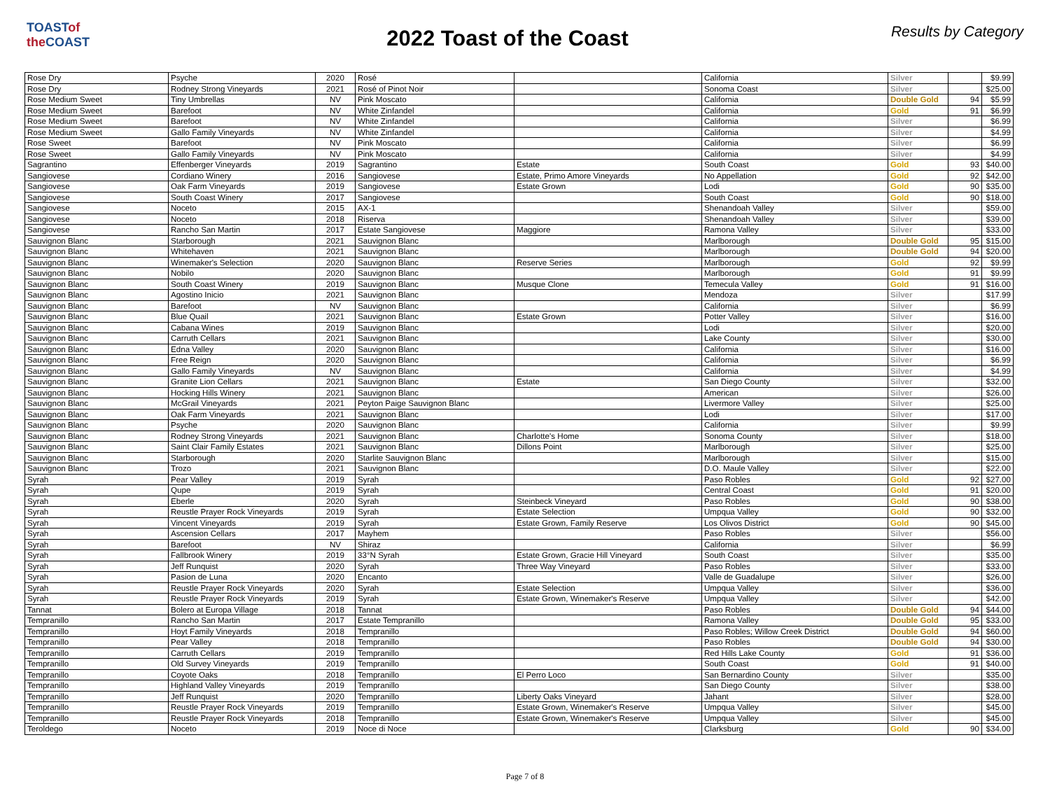TOASTof the COAST
2022 Toast of the Coast
Results by Category
| Rose Dry | Psyche | 2020 | Rosé | | California | Silver | | $9.99 |
| Rose Dry | Rodney Strong Vineyards | 2021 | Rosé of Pinot Noir | | Sonoma Coast | Silver | | $25.00 |
| Rose Medium Sweet | Tiny Umbrellas | NV | Pink Moscato | | California | Double Gold | 94 | $5.99 |
| Rose Medium Sweet | Barefoot | NV | White Zinfandel | | California | Gold | 91 | $6.99 |
| Rose Medium Sweet | Barefoot | NV | White Zinfandel | | California | Silver | | $6.99 |
| Rose Medium Sweet | Gallo Family Vineyards | NV | White Zinfandel | | California | Silver | | $4.99 |
| Rose Sweet | Barefoot | NV | Pink Moscato | | California | Silver | | $6.99 |
| Rose Sweet | Gallo Family Vineyards | NV | Pink Moscato | | California | Silver | | $4.99 |
| Sagrantino | Effenberger Vineyards | 2019 | Sagrantino | Estate | South Coast | Gold | 93 | $40.00 |
| Sangiovese | Cordiano Winery | 2016 | Sangiovese | Estate, Primo Amore Vineyards | No Appellation | Gold | 92 | $42.00 |
| Sangiovese | Oak Farm Vineyards | 2019 | Sangiovese | Estate Grown | Lodi | Gold | 90 | $35.00 |
| Sangiovese | South Coast Winery | 2017 | Sangiovese | | South Coast | Gold | 90 | $18.00 |
| Sangiovese | Noceto | 2015 | AX-1 | | Shenandoah Valley | Silver | | $59.00 |
| Sangiovese | Noceto | 2018 | Riserva | | Shenandoah Valley | Silver | | $39.00 |
| Sangiovese | Rancho San Martin | 2017 | Estate Sangiovese | Maggiore | Ramona Valley | Silver | | $33.00 |
| Sauvignon Blanc | Starborough | 2021 | Sauvignon Blanc | | Marlborough | Double Gold | 95 | $15.00 |
| Sauvignon Blanc | Whitehaven | 2021 | Sauvignon Blanc | | Marlborough | Double Gold | 94 | $20.00 |
| Sauvignon Blanc | Winemaker's Selection | 2020 | Sauvignon Blanc | Reserve Series | Marlborough | Gold | 92 | $9.99 |
| Sauvignon Blanc | Nobilo | 2020 | Sauvignon Blanc | | Marlborough | Gold | 91 | $9.99 |
| Sauvignon Blanc | South Coast Winery | 2019 | Sauvignon Blanc | Musque Clone | Temecula Valley | Gold | 91 | $16.00 |
| Sauvignon Blanc | Agostino Inicio | 2021 | Sauvignon Blanc | | Mendoza | Silver | | $17.99 |
| Sauvignon Blanc | Barefoot | NV | Sauvignon Blanc | | California | Silver | | $6.99 |
| Sauvignon Blanc | Blue Quail | 2021 | Sauvignon Blanc | Estate Grown | Potter Valley | Silver | | $16.00 |
| Sauvignon Blanc | Cabana Wines | 2019 | Sauvignon Blanc | | Lodi | Silver | | $20.00 |
| Sauvignon Blanc | Carruth Cellars | 2021 | Sauvignon Blanc | | Lake County | Silver | | $30.00 |
| Sauvignon Blanc | Edna Valley | 2020 | Sauvignon Blanc | | California | Silver | | $16.00 |
| Sauvignon Blanc | Free Reign | 2020 | Sauvignon Blanc | | California | Silver | | $6.99 |
| Sauvignon Blanc | Gallo Family Vineyards | NV | Sauvignon Blanc | | California | Silver | | $4.99 |
| Sauvignon Blanc | Granite Lion Cellars | 2021 | Sauvignon Blanc | Estate | San Diego County | Silver | | $32.00 |
| Sauvignon Blanc | Hocking Hills Winery | 2021 | Sauvignon Blanc | | American | Silver | | $26.00 |
| Sauvignon Blanc | McGrail Vineyards | 2021 | Peyton Paige Sauvignon Blanc | | Livermore Valley | Silver | | $25.00 |
| Sauvignon Blanc | Oak Farm Vineyards | 2021 | Sauvignon Blanc | | Lodi | Silver | | $17.00 |
| Sauvignon Blanc | Psyche | 2020 | Sauvignon Blanc | | California | Silver | | $9.99 |
| Sauvignon Blanc | Rodney Strong Vineyards | 2021 | Sauvignon Blanc | Charlotte's Home | Sonoma County | Silver | | $18.00 |
| Sauvignon Blanc | Saint Clair Family Estates | 2021 | Sauvignon Blanc | Dillons Point | Marlborough | Silver | | $25.00 |
| Sauvignon Blanc | Starborough | 2020 | Starlite Sauvignon Blanc | | Marlborough | Silver | | $15.00 |
| Sauvignon Blanc | Trozo | 2021 | Sauvignon Blanc | | D.O. Maule Valley | Silver | | $22.00 |
| Syrah | Pear Valley | 2019 | Syrah | | Paso Robles | Gold | 92 | $27.00 |
| Syrah | Qupe | 2019 | Syrah | | Central Coast | Gold | 91 | $20.00 |
| Syrah | Eberle | 2020 | Syrah | Steinbeck Vineyard | Paso Robles | Gold | 90 | $38.00 |
| Syrah | Reustle Prayer Rock Vineyards | 2019 | Syrah | Estate Selection | Umpqua Valley | Gold | 90 | $32.00 |
| Syrah | Vincent Vineyards | 2019 | Syrah | Estate Grown, Family Reserve | Los Olivos District | Gold | 90 | $45.00 |
| Syrah | Ascension Cellars | 2017 | Mayhem | | Paso Robles | Silver | | $56.00 |
| Syrah | Barefoot | NV | Shiraz | | California | Silver | | $6.99 |
| Syrah | Fallbrook Winery | 2019 | 33°N Syrah | Estate Grown, Gracie Hill Vineyard | South Coast | Silver | | $35.00 |
| Syrah | Jeff Runquist | 2020 | Syrah | Three Way Vineyard | Paso Robles | Silver | | $33.00 |
| Syrah | Pasion de Luna | 2020 | Encanto | | Valle de Guadalupe | Silver | | $26.00 |
| Syrah | Reustle Prayer Rock Vineyards | 2020 | Syrah | Estate Selection | Umpqua Valley | Silver | | $36.00 |
| Syrah | Reustle Prayer Rock Vineyards | 2019 | Syrah | Estate Grown, Winemaker's Reserve | Umpqua Valley | Silver | | $42.00 |
| Tannat | Bolero at Europa Village | 2018 | Tannat | | Paso Robles | Double Gold | 94 | $44.00 |
| Tempranillo | Rancho San Martin | 2017 | Estate Tempranillo | | Ramona Valley | Double Gold | 95 | $33.00 |
| Tempranillo | Hoyt Family Vineyards | 2018 | Tempranillo | | Paso Robles; Willow Creek District | Double Gold | 94 | $60.00 |
| Tempranillo | Pear Valley | 2018 | Tempranillo | | Paso Robles | Double Gold | 94 | $30.00 |
| Tempranillo | Carruth Cellars | 2019 | Tempranillo | | Red Hills Lake County | Gold | 91 | $36.00 |
| Tempranillo | Old Survey Vineyards | 2019 | Tempranillo | | South Coast | Gold | 91 | $40.00 |
| Tempranillo | Coyote Oaks | 2018 | Tempranillo | El Perro Loco | San Bernardino County | Silver | | $35.00 |
| Tempranillo | Highland Valley Vineyards | 2019 | Tempranillo | | San Diego County | Silver | | $38.00 |
| Tempranillo | Jeff Runquist | 2020 | Tempranillo | Liberty Oaks Vineyard | Jahant | Silver | | $28.00 |
| Tempranillo | Reustle Prayer Rock Vineyards | 2019 | Tempranillo | Estate Grown, Winemaker's Reserve | Umpqua Valley | Silver | | $45.00 |
| Tempranillo | Reustle Prayer Rock Vineyards | 2018 | Tempranillo | Estate Grown, Winemaker's Reserve | Umpqua Valley | Silver | | $45.00 |
| Teroldego | Noceto | 2019 | Noce di Noce | | Clarksburg | Gold | 90 | $34.00 |
Page 7 of 8